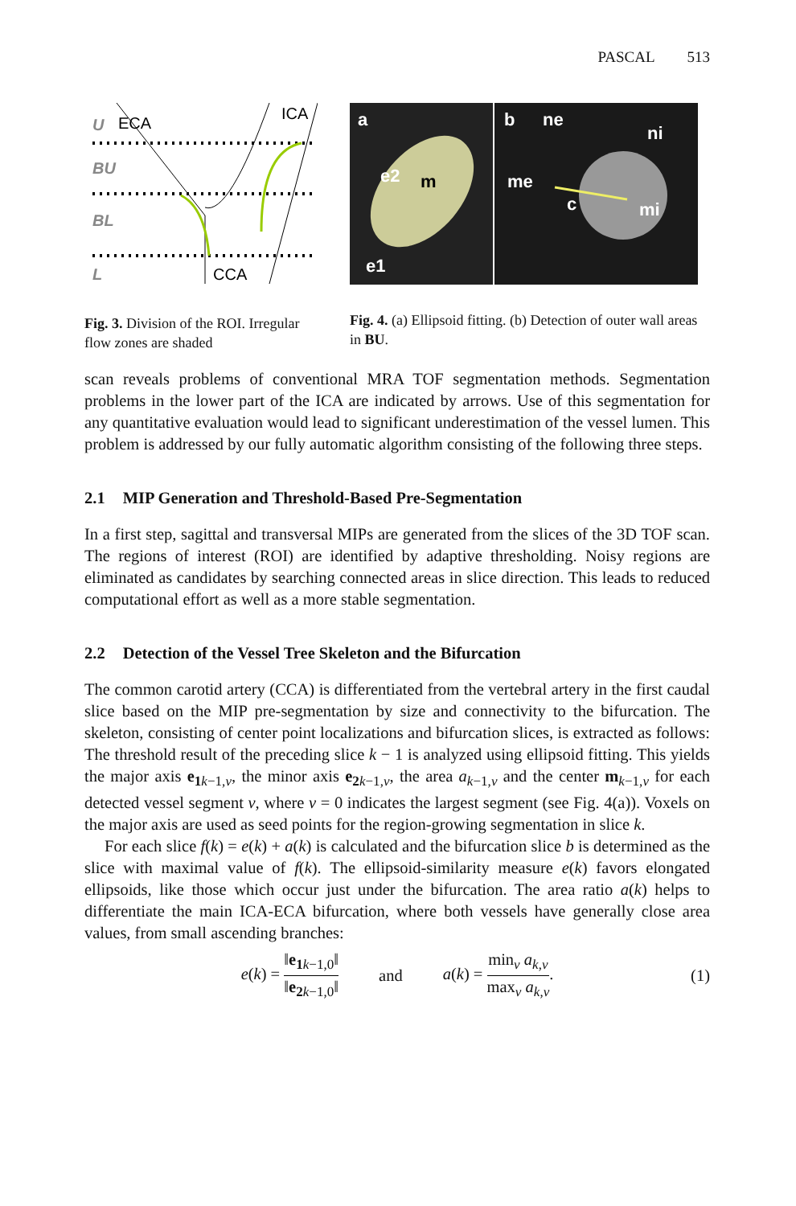PASCAL 513
U
ECA
ICA
BU
BL
L
CCA
Fig. 3. Division of the ROI. Irregular flow zones are shaded
a
b
e2
m
e1
ne
ni
me
c
mi
Fig. 4. (a) Ellipsoid fitting. (b) Detection of outer wall areas in BU.
scan reveals problems of conventional MRA TOF segmentation methods. Segmentation problems in the lower part of the ICA are indicated by arrows. Use of this segmentation for any quantitative evaluation would lead to significant underestimation of the vessel lumen. This problem is addressed by our fully automatic algorithm consisting of the following three steps.
2.1 MIP Generation and Threshold-Based Pre-Segmentation
In a first step, sagittal and transversal MIPs are generated from the slices of the 3D TOF scan. The regions of interest (ROI) are identified by adaptive thresholding. Noisy regions are eliminated as candidates by searching connected areas in slice direction. This leads to reduced computational effort as well as a more stable segmentation.
2.2 Detection of the Vessel Tree Skeleton and the Bifurcation
The common carotid artery (CCA) is differentiated from the vertebral artery in the first caudal slice based on the MIP pre-segmentation by size and connectivity to the bifurcation. The skeleton, consisting of center point localizations and bifurcation slices, is extracted as follows: The threshold result of the preceding slice k − 1 is analyzed using ellipsoid fitting. This yields the major axis e<sub>1</sub><sub>k−1,v</sub>, the minor axis e<sub>2</sub><sub>k−1,v</sub>, the area a<sub>k−1,v</sub> and the center m<sub>k−1,v</sub> for each detected vessel segment v, where v = 0 indicates the largest segment (see Fig. 4(a)). Voxels on the major axis are used as seed points for the region-growing segmentation in slice k.
For each slice f(k) = e(k) + a(k) is calculated and the bifurcation slice b is determined as the slice with maximal value of f(k). The ellipsoid-similarity measure e(k) favors elongated ellipsoids, like those which occur just under the bifurcation. The area ratio a(k) helps to differentiate the main ICA-ECA bifurcation, where both vessels have generally close area values, from small ascending branches:
e(k) = ‖e<sub>1</sub><sub>k−1,0</sub>‖ ‖e<sub>2</sub><sub>k−1,0</sub>‖ and a(k) = min<sub>v</sub> a<sub>k,v</sub> max<sub>v</sub> a<sub>k,v</sub>. (1)